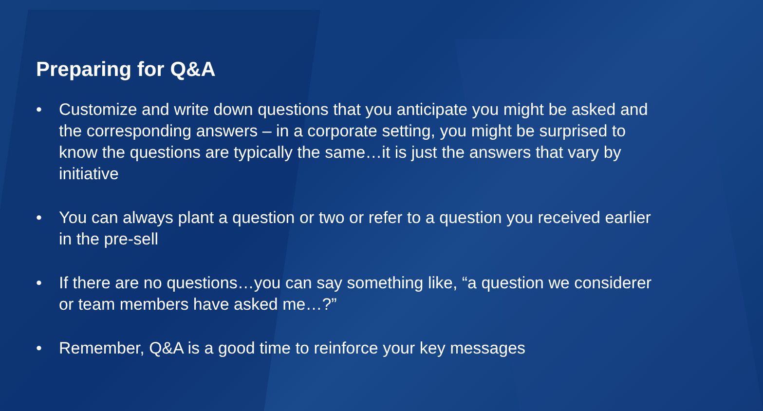Preparing for Q&A
• Customize and write down questions that you anticipate you might be asked and the corresponding answers – in a corporate setting, you might be surprised to know the questions are typically the same…it is just the answers that vary by initiative
• You can always plant a question or two or refer to a question you received earlier in the pre-sell
• If there are no questions…you can say something like, “a question we considerer or team members have asked me…?”
• Remember, Q&A is a good time to reinforce your key messages